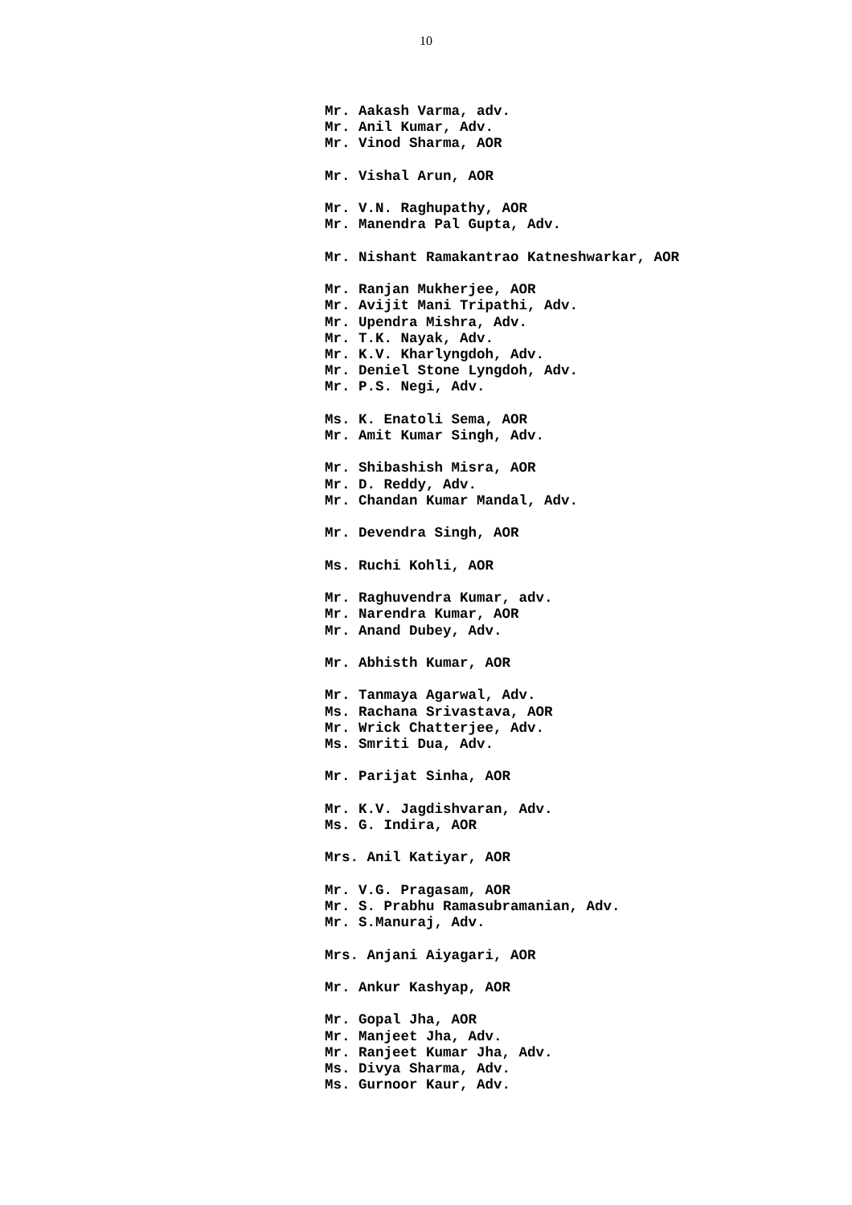10
Mr. Aakash Varma, adv. Mr. Anil Kumar, Adv. Mr. Vinod Sharma, AOR Mr. Vishal Arun, AOR Mr. V.N. Raghupathy, AOR Mr. Manendra Pal Gupta, Adv. Mr. Nishant Ramakantrao Katneshwarkar, AOR Mr. Ranjan Mukherjee, AOR Mr. Avijit Mani Tripathi, Adv. Mr. Upendra Mishra, Adv. Mr. T.K. Nayak, Adv. Mr. K.V. Kharlyngdoh, Adv. Mr. Deniel Stone Lyngdoh, Adv. Mr. P.S. Negi, Adv. Ms. K. Enatoli Sema, AOR Mr. Amit Kumar Singh, Adv. Mr. Shibashish Misra, AOR Mr. D. Reddy, Adv. Mr. Chandan Kumar Mandal, Adv. Mr. Devendra Singh, AOR Ms. Ruchi Kohli, AOR Mr. Raghuvendra Kumar, adv. Mr. Narendra Kumar, AOR Mr. Anand Dubey, Adv. Mr. Abhisth Kumar, AOR Mr. Tanmaya Agarwal, Adv. Ms. Rachana Srivastava, AOR Mr. Wrick Chatterjee, Adv. Ms. Smriti Dua, Adv. Mr. Parijat Sinha, AOR Mr. K.V. Jagdishvaran, Adv. Ms. G. Indira, AOR Mrs. Anil Katiyar, AOR Mr. V.G. Pragasam, AOR Mr. S. Prabhu Ramasubramanian, Adv. Mr. S.Manuraj, Adv. Mrs. Anjani Aiyagari, AOR Mr. Ankur Kashyap, AOR Mr. Gopal Jha, AOR Mr. Manjeet Jha, Adv. Mr. Ranjeet Kumar Jha, Adv. Ms. Divya Sharma, Adv. Ms. Gurnoor Kaur, Adv.